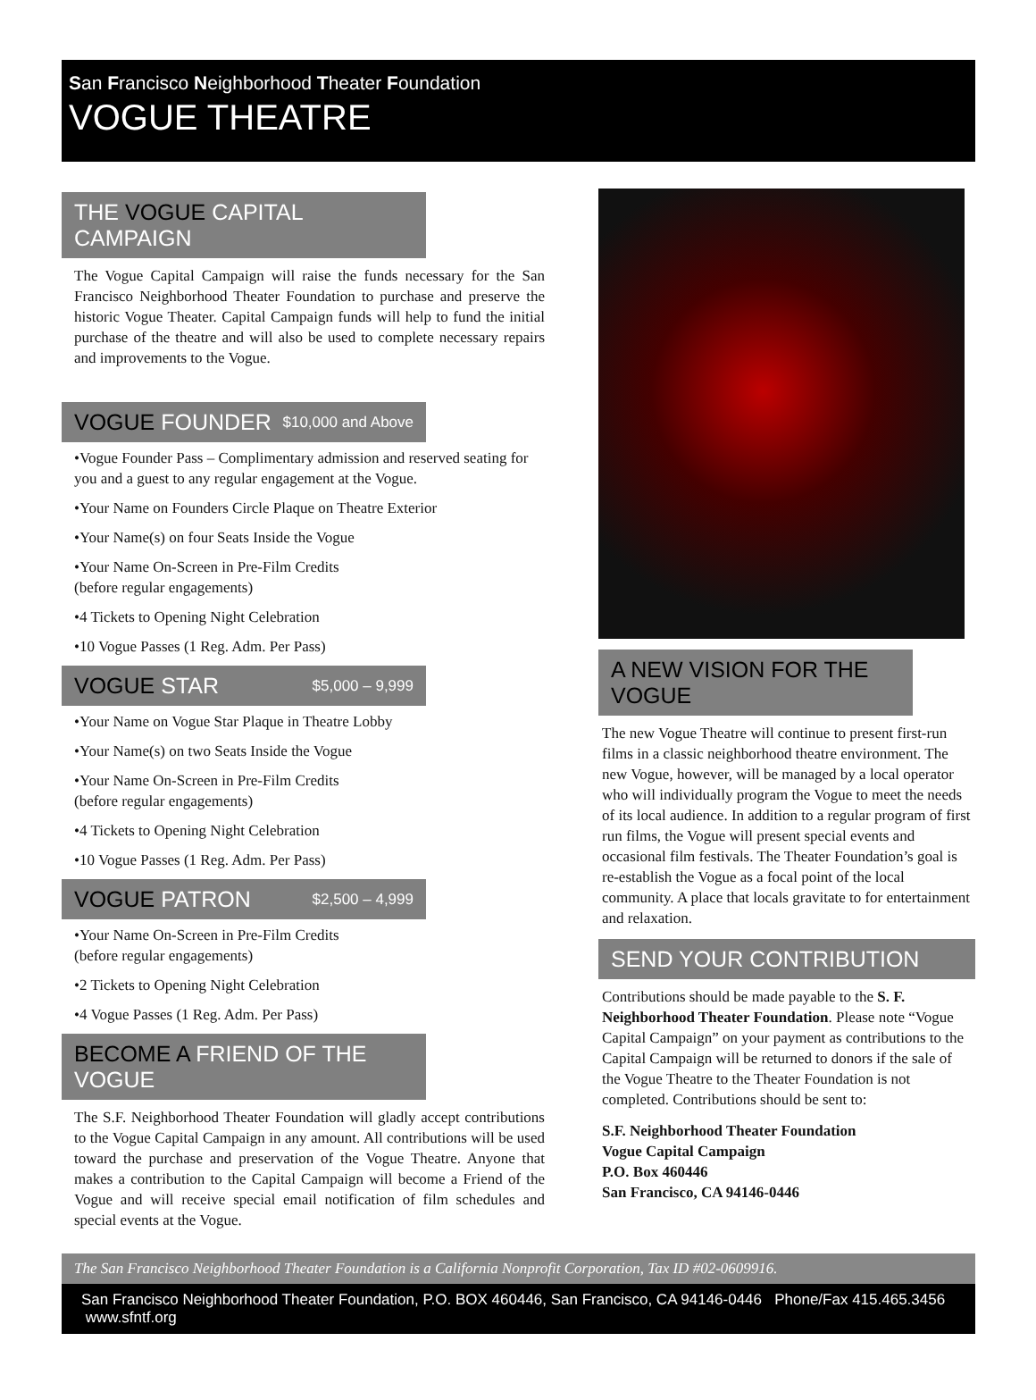San Francisco Neighborhood Theater Foundation
VOGUE THEATRE
THE VOGUE CAPITAL CAMPAIGN
The Vogue Capital Campaign will raise the funds necessary for the San Francisco Neighborhood Theater Foundation to purchase and preserve the historic Vogue Theater. Capital Campaign funds will help to fund the initial purchase of the theatre and will also be used to complete necessary repairs and improvements to the Vogue.
VOGUE FOUNDER $10,000 and Above
•Vogue Founder Pass – Complimentary admission and reserved seating for you and a guest to any regular engagement at the Vogue.
•Your Name on Founders Circle Plaque on Theatre Exterior
•Your Name(s) on four Seats Inside the Vogue
•Your Name On-Screen in Pre-Film Credits
(before regular engagements)
•4 Tickets to Opening Night Celebration
•10 Vogue Passes (1 Reg. Adm. Per Pass)
VOGUE STAR $5,000 – 9,999
•Your Name on Vogue Star Plaque in Theatre Lobby
•Your Name(s) on two Seats Inside the Vogue
•Your Name On-Screen in Pre-Film Credits
(before regular engagements)
•4 Tickets to Opening Night Celebration
•10 Vogue Passes (1 Reg. Adm. Per Pass)
VOGUE PATRON $2,500 – 4,999
•Your Name On-Screen in Pre-Film Credits
(before regular engagements)
•2 Tickets to Opening Night Celebration
•4 Vogue Passes (1 Reg. Adm. Per Pass)
BECOME A FRIEND OF THE VOGUE
The S.F. Neighborhood Theater Foundation will gladly accept contributions to the Vogue Capital Campaign in any amount. All contributions will be used toward the purchase and preservation of the Vogue Theatre. Anyone that makes a contribution to the Capital Campaign will become a Friend of the Vogue and will receive special email notification of film schedules and special events at the Vogue.
A NEW VISION FOR THE VOGUE
The new Vogue Theatre will continue to present first-run films in a classic neighborhood theatre environment. The new Vogue, however, will be managed by a local operator who will individually program the Vogue to meet the needs of its local audience. In addition to a regular program of first run films, the Vogue will present special events and occasional film festivals. The Theater Foundation’s goal is re-establish the Vogue as a focal point of the local community. A place that locals gravitate to for entertainment and relaxation.
SEND YOUR CONTRIBUTION
Contributions should be made payable to the S. F. Neighborhood Theater Foundation. Please note “Vogue Capital Campaign” on your payment as contributions to the Capital Campaign will be returned to donors if the sale of the Vogue Theatre to the Theater Foundation is not completed. Contributions should be sent to:
S.F. Neighborhood Theater Foundation
Vogue Capital Campaign
P.O. Box 460446
San Francisco, CA 94146-0446
The San Francisco Neighborhood Theater Foundation is a California Nonprofit Corporation, Tax ID #02-0609916.
San Francisco Neighborhood Theater Foundation, P.O. BOX 460446, San Francisco, CA 94146-0446 Phone/Fax 415.465.3456 www.sfntf.org